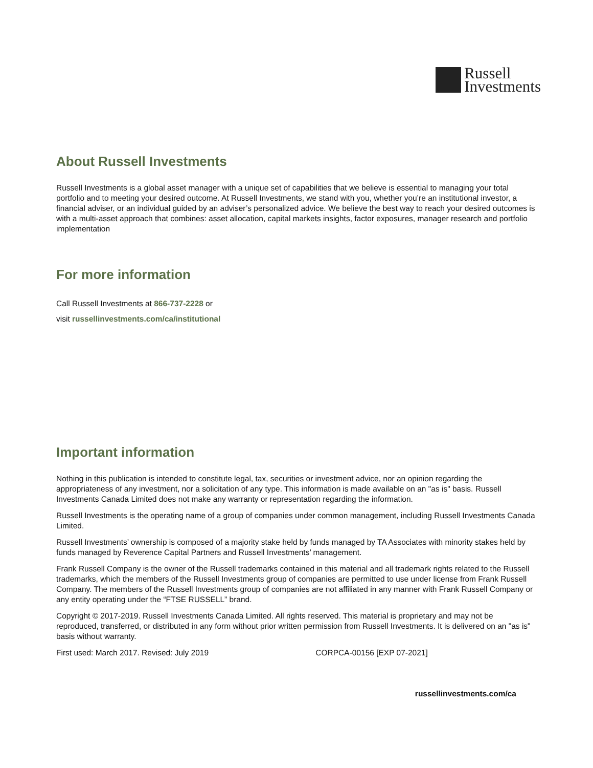Russell
Investments
About Russell Investments
Russell Investments is a global asset manager with a unique set of capabilities that we believe is essential to managing your total portfolio and to meeting your desired outcome. At Russell Investments, we stand with you, whether you’re an institutional investor, a financial adviser, or an individual guided by an adviser’s personalized advice. We believe the best way to reach your desired outcomes is with a multi-asset approach that combines: asset allocation, capital markets insights, factor exposures, manager research and portfolio implementation
For more information
Call Russell Investments at 866-737-2228 or
visit russellinvestments.com/ca/institutional
Important information
Nothing in this publication is intended to constitute legal, tax, securities or investment advice, nor an opinion regarding the appropriateness of any investment, nor a solicitation of any type. This information is made available on an "as is" basis. Russell Investments Canada Limited does not make any warranty or representation regarding the information.
Russell Investments is the operating name of a group of companies under common management, including Russell Investments Canada Limited.
Russell Investments’ ownership is composed of a majority stake held by funds managed by TA Associates with minority stakes held by funds managed by Reverence Capital Partners and Russell Investments’ management.
Frank Russell Company is the owner of the Russell trademarks contained in this material and all trademark rights related to the Russell trademarks, which the members of the Russell Investments group of companies are permitted to use under license from Frank Russell Company. The members of the Russell Investments group of companies are not affiliated in any manner with Frank Russell Company or any entity operating under the “FTSE RUSSELL” brand.
Copyright © 2017-2019. Russell Investments Canada Limited. All rights reserved. This material is proprietary and may not be reproduced, transferred, or distributed in any form without prior written permission from Russell Investments. It is delivered on an "as is" basis without warranty.
First used: March 2017. Revised: July 2019 CORPCA-00156 [EXP 07-2021]
russellinvestments.com/ca